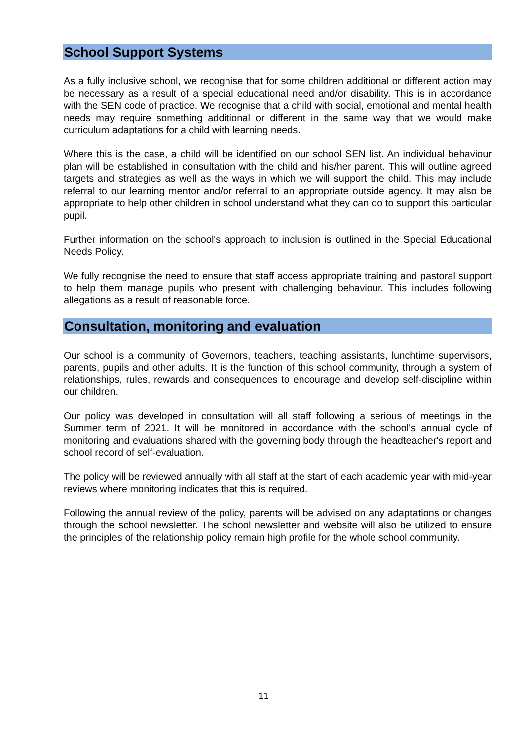School Support Systems
As a fully inclusive school, we recognise that for some children additional or different action may be necessary as a result of a special educational need and/or disability. This is in accordance with the SEN code of practice. We recognise that a child with social, emotional and mental health needs may require something additional or different in the same way that we would make curriculum adaptations for a child with learning needs.
Where this is the case, a child will be identified on our school SEN list. An individual behaviour plan will be established in consultation with the child and his/her parent. This will outline agreed targets and strategies as well as the ways in which we will support the child. This may include referral to our learning mentor and/or referral to an appropriate outside agency. It may also be appropriate to help other children in school understand what they can do to support this particular pupil.
Further information on the school's approach to inclusion is outlined in the Special Educational Needs Policy.
We fully recognise the need to ensure that staff access appropriate training and pastoral support to help them manage pupils who present with challenging behaviour. This includes following allegations as a result of reasonable force.
Consultation, monitoring and evaluation
Our school is a community of Governors, teachers, teaching assistants, lunchtime supervisors, parents, pupils and other adults. It is the function of this school community, through a system of relationships, rules, rewards and consequences to encourage and develop self-discipline within our children.
Our policy was developed in consultation will all staff following a serious of meetings in the Summer term of 2021. It will be monitored in accordance with the school's annual cycle of monitoring and evaluations shared with the governing body through the headteacher's report and school record of self-evaluation.
The policy will be reviewed annually with all staff at the start of each academic year with mid-year reviews where monitoring indicates that this is required.
Following the annual review of the policy, parents will be advised on any adaptations or changes through the school newsletter. The school newsletter and website will also be utilized to ensure the principles of the relationship policy remain high profile for the whole school community.
11